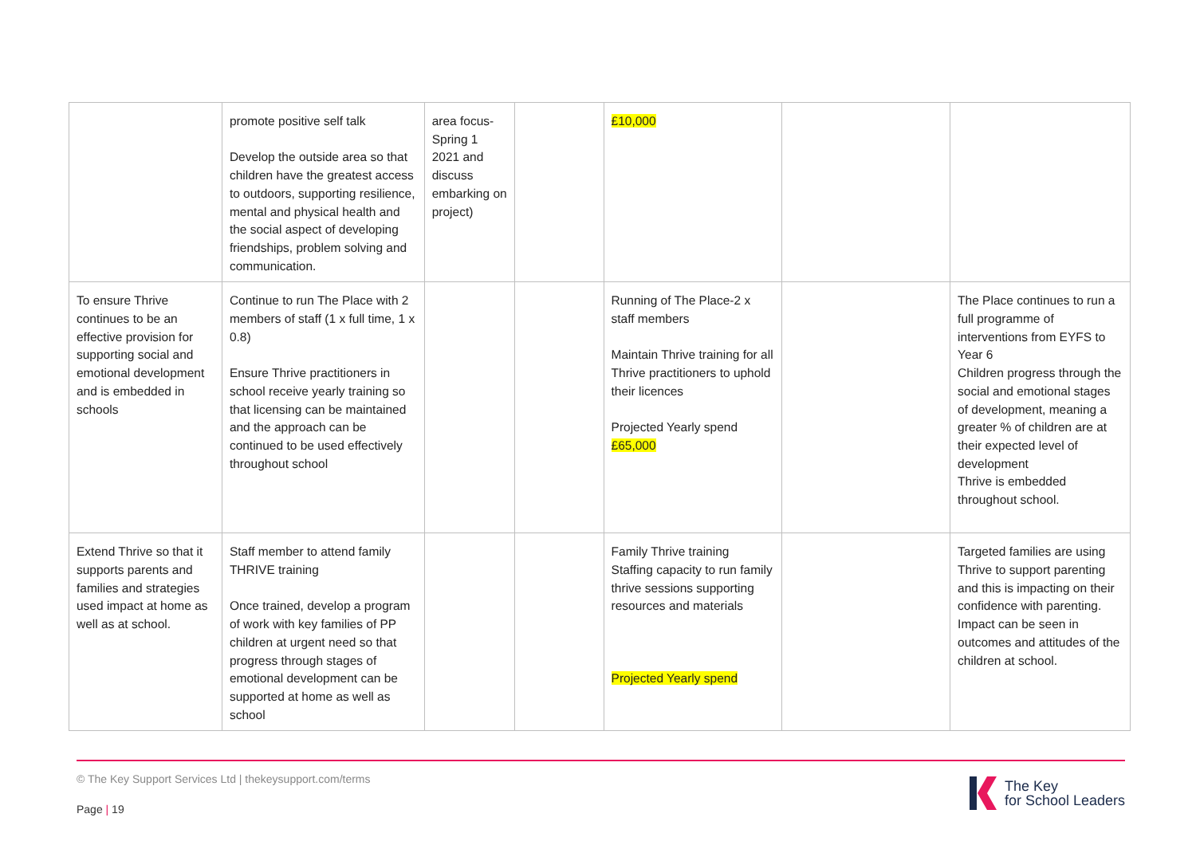| | promote positive self talk Develop the outside area so that children have the greatest access to outdoors, supporting resilience, mental and physical health and the social aspect of developing friendships, problem solving and communication. | area focus-Spring 1 2021 and discuss embarking on project) | | £10,000 | | |
| To ensure Thrive continues to be an effective provision for supporting social and emotional development and is embedded in schools | Continue to run The Place with 2 members of staff (1 x full time, 1 x 0.8) Ensure Thrive practitioners in school receive yearly training so that licensing can be maintained and the approach can be continued to be used effectively throughout school | | | Running of The Place-2 x staff members Maintain Thrive training for all Thrive practitioners to uphold their licences Projected Yearly spend £65,000 | | The Place continues to run a full programme of interventions from EYFS to Year 6 Children progress through the social and emotional stages of development, meaning a greater % of children are at their expected level of development Thrive is embedded throughout school. |
| Extend Thrive so that it supports parents and families and strategies used impact at home as well as at school. | Staff member to attend family THRIVE training Once trained, develop a program of work with key families of PP children at urgent need so that progress through stages of emotional development can be supported at home as well as school | | | Family Thrive training Staffing capacity to run family thrive sessions supporting resources and materials Projected Yearly spend | | Targeted families are using Thrive to support parenting and this is impacting on their confidence with parenting. Impact can be seen in outcomes and attitudes of the children at school. |
© The Key Support Services Ltd | thekeysupport.com/terms
Page | 19
The Key
for School Leaders